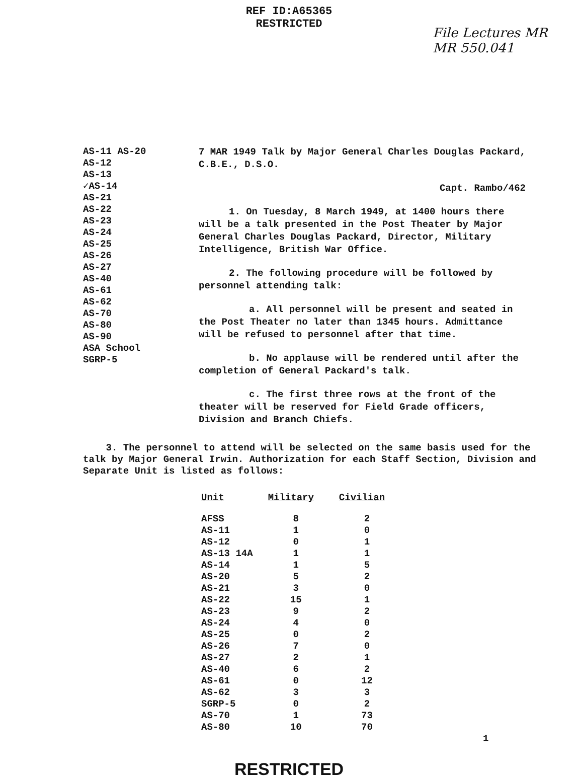REF ID:A65365
RESTRICTED
File Lectures MR
MR 550.041
AS-11 AS-20
AS-12
AS-13
✓AS-14
AS-21
AS-22
AS-23
AS-24
AS-25
AS-26
AS-27
AS-40
AS-61
AS-62
AS-70
AS-80
AS-90
ASA School
SGRP-5
7 MAR 1949 Talk by Major General Charles Douglas Packard, C.B.E., D.S.O.
Capt. Rambo/462
1. On Tuesday, 8 March 1949, at 1400 hours there will be a talk presented in the Post Theater by Major General Charles Douglas Packard, Director, Military Intelligence, British War Office.
2. The following procedure will be followed by personnel attending talk:
a. All personnel will be present and seated in the Post Theater no later than 1345 hours. Admittance will be refused to personnel after that time.
b. No applause will be rendered until after the completion of General Packard's talk.
c. The first three rows at the front of the theater will be reserved for Field Grade officers, Division and Branch Chiefs.
3. The personnel to attend will be selected on the same basis used for the talk by Major General Irwin. Authorization for each Staff Section, Division and Separate Unit is listed as follows:
| Unit | Military | Civilian |
| --- | --- | --- |
| AFSS | 8 | 2 |
| AS-11 | 1 | 0 |
| AS-12 | 0 | 1 |
| AS-13 14A | 1 | 1 |
| AS-14 | 1 | 5 |
| AS-20 | 5 | 2 |
| AS-21 | 3 | 0 |
| AS-22 | 15 | 1 |
| AS-23 | 9 | 2 |
| AS-24 | 4 | 0 |
| AS-25 | 0 | 2 |
| AS-26 | 7 | 0 |
| AS-27 | 2 | 1 |
| AS-40 | 6 | 2 |
| AS-61 | 0 | 12 |
| AS-62 | 3 | 3 |
| SGRP-5 | 0 | 2 |
| AS-70 | 1 | 73 |
| AS-80 | 10 | 70 |
1
RESTRICTED